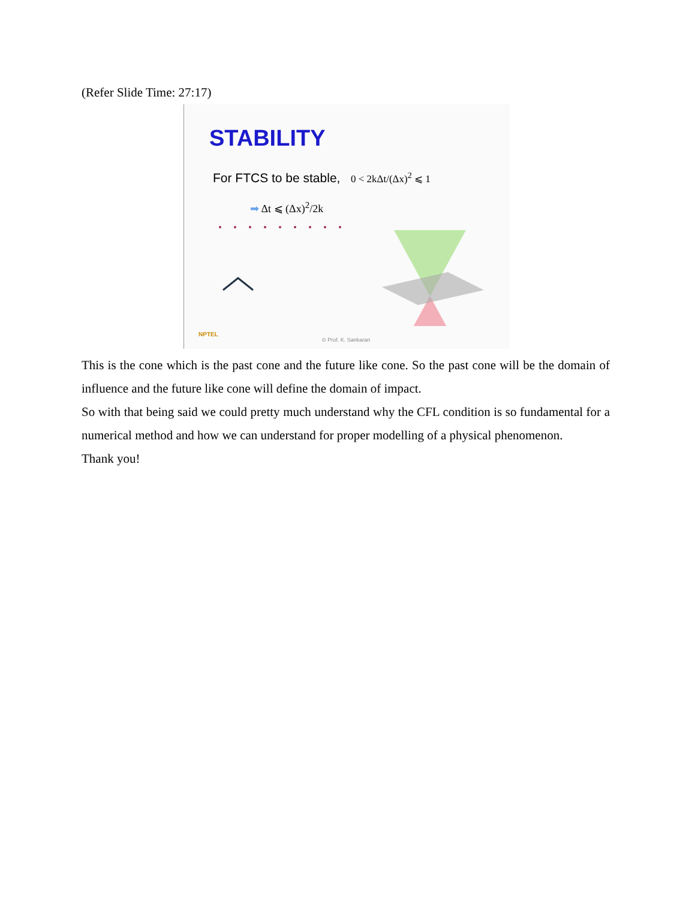(Refer Slide Time: 27:17)
STABILITY
For FTCS to be stable, 0 < 2kΔt/(Δx)<sup>2</sup> ⩽ 1
➡ Δt ⩽ (Δx)<sup>2</sup>/2k
NPTEL
© Prof. K. Sankaran
This is the cone which is the past cone and the future like cone. So the past cone will be the domain of influence and the future like cone will define the domain of impact.
So with that being said we could pretty much understand why the CFL condition is so fundamental for a numerical method and how we can understand for proper modelling of a physical phenomenon.
Thank you!